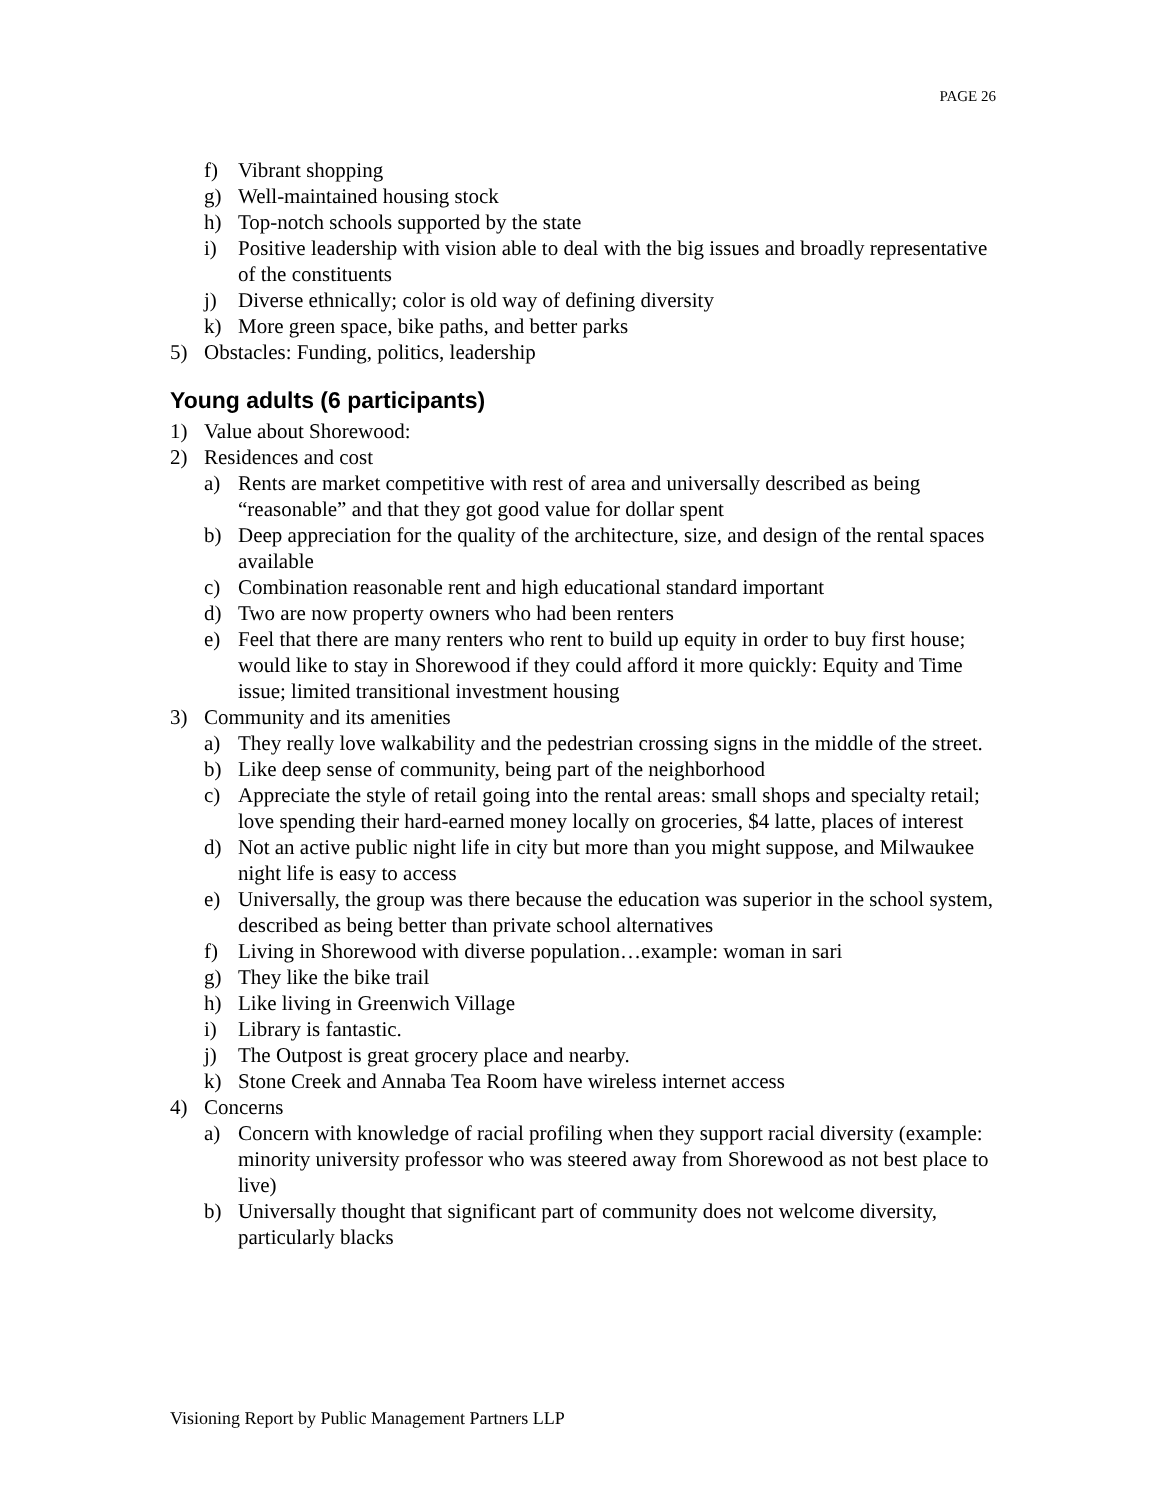PAGE 26
f) Vibrant shopping
g) Well-maintained housing stock
h) Top-notch schools supported by the state
i) Positive leadership with vision able to deal with the big issues and broadly representative of the constituents
j) Diverse ethnically; color is old way of defining diversity
k) More green space, bike paths, and better parks
5) Obstacles: Funding, politics, leadership
Young adults (6 participants)
1) Value about Shorewood:
2) Residences and cost
a) Rents are market competitive with rest of area and universally described as being “reasonable” and that they got good value for dollar spent
b) Deep appreciation for the quality of the architecture, size, and design of the rental spaces available
c) Combination reasonable rent and high educational standard important
d) Two are now property owners who had been renters
e) Feel that there are many renters who rent to build up equity in order to buy first house; would like to stay in Shorewood if they could afford it more quickly: Equity and Time issue; limited transitional investment housing
3) Community and its amenities
a) They really love walkability and the pedestrian crossing signs in the middle of the street.
b) Like deep sense of community, being part of the neighborhood
c) Appreciate the style of retail going into the rental areas: small shops and specialty retail; love spending their hard-earned money locally on groceries, $4 latte, places of interest
d) Not an active public night life in city but more than you might suppose, and Milwaukee night life is easy to access
e) Universally, the group was there because the education was superior in the school system, described as being better than private school alternatives
f) Living in Shorewood with diverse population…example: woman in sari
g) They like the bike trail
h) Like living in Greenwich Village
i) Library is fantastic.
j) The Outpost is great grocery place and nearby.
k) Stone Creek and Annaba Tea Room have wireless internet access
4) Concerns
a) Concern with knowledge of racial profiling when they support racial diversity (example: minority university professor who was steered away from Shorewood as not best place to live)
b) Universally thought that significant part of community does not welcome diversity, particularly blacks
Visioning Report by Public Management Partners LLP